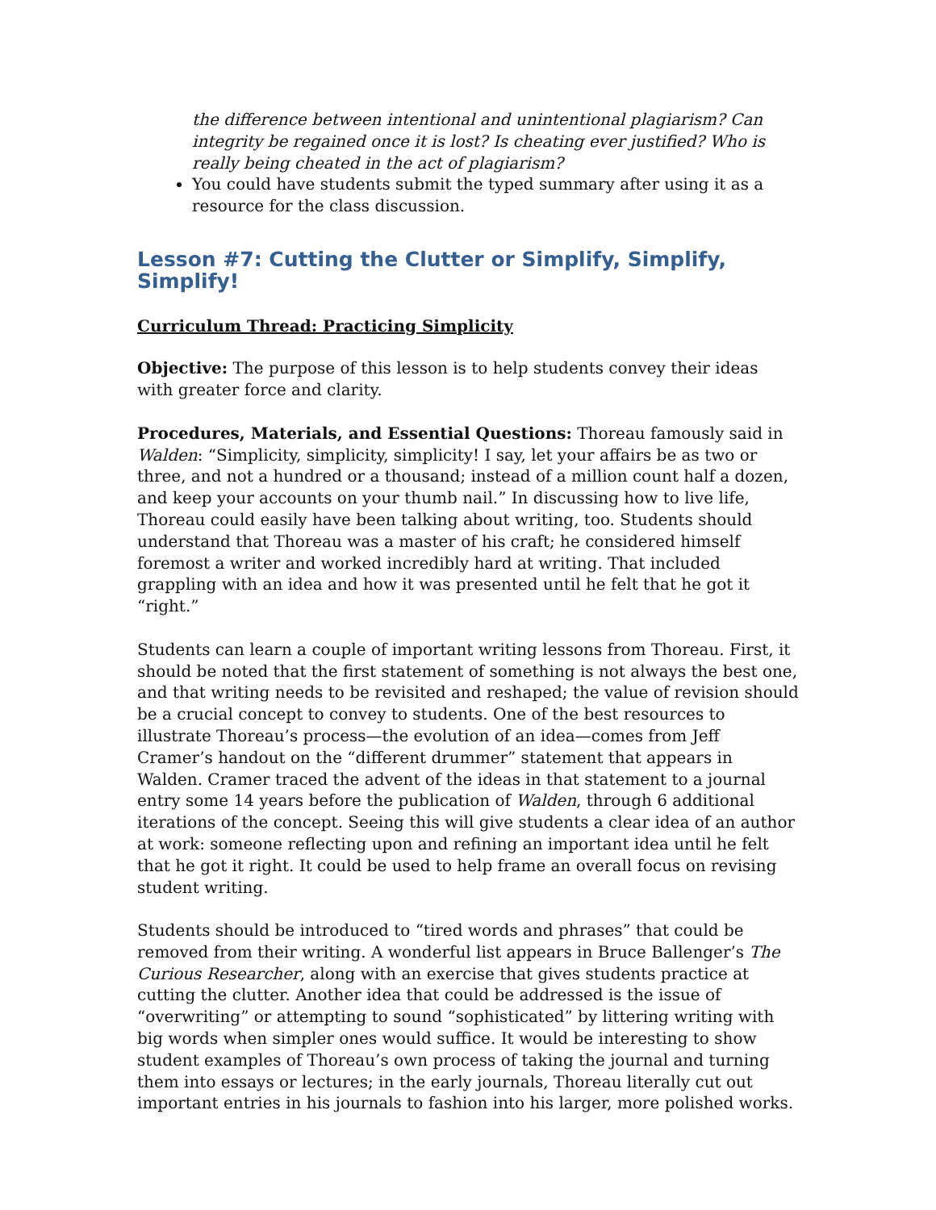the difference between intentional and unintentional plagiarism? Can integrity be regained once it is lost? Is cheating ever justified? Who is really being cheated in the act of plagiarism?
You could have students submit the typed summary after using it as a resource for the class discussion.
Lesson #7: Cutting the Clutter or Simplify, Simplify, Simplify!
Curriculum Thread: Practicing Simplicity
Objective: The purpose of this lesson is to help students convey their ideas with greater force and clarity.
Procedures, Materials, and Essential Questions: Thoreau famously said in Walden: “Simplicity, simplicity, simplicity! I say, let your affairs be as two or three, and not a hundred or a thousand; instead of a million count half a dozen, and keep your accounts on your thumb nail.” In discussing how to live life, Thoreau could easily have been talking about writing, too. Students should understand that Thoreau was a master of his craft; he considered himself foremost a writer and worked incredibly hard at writing. That included grappling with an idea and how it was presented until he felt that he got it “right.”
Students can learn a couple of important writing lessons from Thoreau. First, it should be noted that the first statement of something is not always the best one, and that writing needs to be revisited and reshaped; the value of revision should be a crucial concept to convey to students. One of the best resources to illustrate Thoreau’s process—the evolution of an idea—comes from Jeff Cramer’s handout on the “different drummer” statement that appears in Walden. Cramer traced the advent of the ideas in that statement to a journal entry some 14 years before the publication of Walden, through 6 additional iterations of the concept. Seeing this will give students a clear idea of an author at work: someone reflecting upon and refining an important idea until he felt that he got it right. It could be used to help frame an overall focus on revising student writing.
Students should be introduced to “tired words and phrases” that could be removed from their writing. A wonderful list appears in Bruce Ballenger’s The Curious Researcher, along with an exercise that gives students practice at cutting the clutter. Another idea that could be addressed is the issue of “overwriting” or attempting to sound “sophisticated” by littering writing with big words when simpler ones would suffice. It would be interesting to show student examples of Thoreau’s own process of taking the journal and turning them into essays or lectures; in the early journals, Thoreau literally cut out important entries in his journals to fashion into his larger, more polished works.